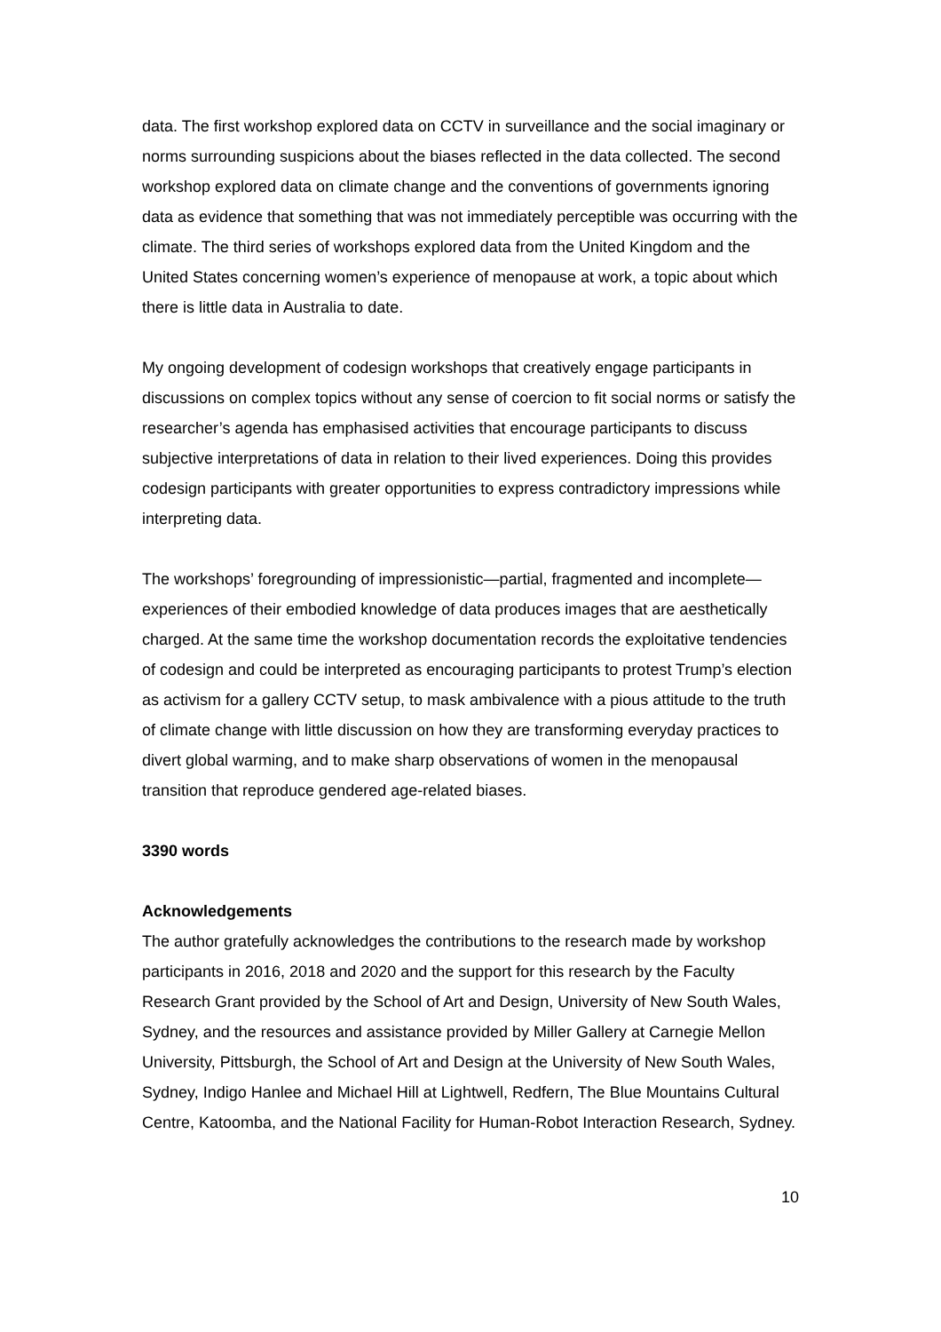data. The first workshop explored data on CCTV in surveillance and the social imaginary or norms surrounding suspicions about the biases reflected in the data collected. The second workshop explored data on climate change and the conventions of governments ignoring data as evidence that something that was not immediately perceptible was occurring with the climate. The third series of workshops explored data from the United Kingdom and the United States concerning women’s experience of menopause at work, a topic about which there is little data in Australia to date.
My ongoing development of codesign workshops that creatively engage participants in discussions on complex topics without any sense of coercion to fit social norms or satisfy the researcher’s agenda has emphasised activities that encourage participants to discuss subjective interpretations of data in relation to their lived experiences. Doing this provides codesign participants with greater opportunities to express contradictory impressions while interpreting data.
The workshops’ foregrounding of impressionistic—partial, fragmented and incomplete—experiences of their embodied knowledge of data produces images that are aesthetically charged. At the same time the workshop documentation records the exploitative tendencies of codesign and could be interpreted as encouraging participants to protest Trump’s election as activism for a gallery CCTV setup, to mask ambivalence with a pious attitude to the truth of climate change with little discussion on how they are transforming everyday practices to divert global warming, and to make sharp observations of women in the menopausal transition that reproduce gendered age-related biases.
3390 words
Acknowledgements
The author gratefully acknowledges the contributions to the research made by workshop participants in 2016, 2018 and 2020 and the support for this research by the Faculty Research Grant provided by the School of Art and Design, University of New South Wales, Sydney, and the resources and assistance provided by Miller Gallery at Carnegie Mellon University, Pittsburgh, the School of Art and Design at the University of New South Wales, Sydney, Indigo Hanlee and Michael Hill at Lightwell, Redfern, The Blue Mountains Cultural Centre, Katoomba, and the National Facility for Human-Robot Interaction Research, Sydney.
10